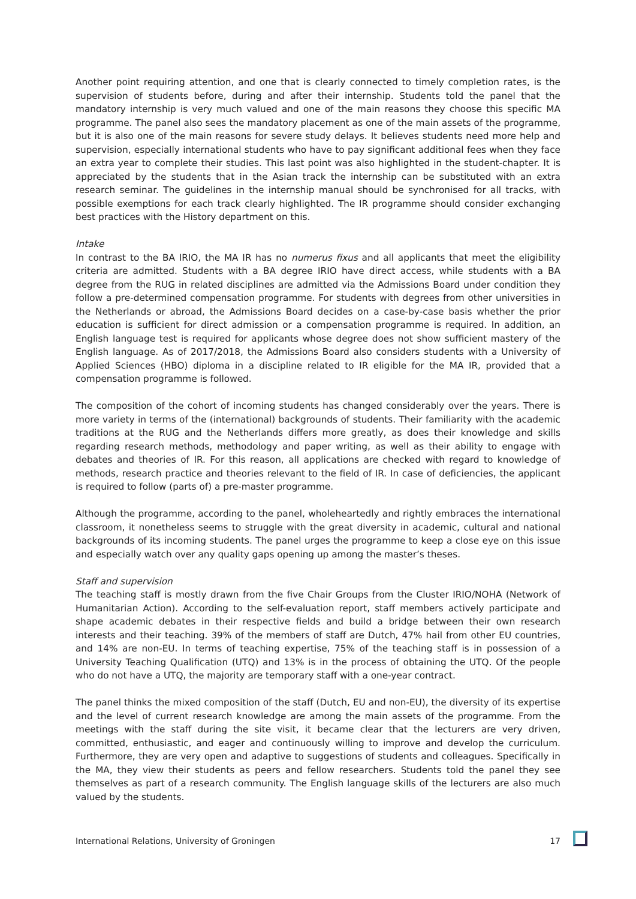Another point requiring attention, and one that is clearly connected to timely completion rates, is the supervision of students before, during and after their internship. Students told the panel that the mandatory internship is very much valued and one of the main reasons they choose this specific MA programme. The panel also sees the mandatory placement as one of the main assets of the programme, but it is also one of the main reasons for severe study delays. It believes students need more help and supervision, especially international students who have to pay significant additional fees when they face an extra year to complete their studies. This last point was also highlighted in the student-chapter. It is appreciated by the students that in the Asian track the internship can be substituted with an extra research seminar. The guidelines in the internship manual should be synchronised for all tracks, with possible exemptions for each track clearly highlighted. The IR programme should consider exchanging best practices with the History department on this.
Intake
In contrast to the BA IRIO, the MA IR has no numerus fixus and all applicants that meet the eligibility criteria are admitted. Students with a BA degree IRIO have direct access, while students with a BA degree from the RUG in related disciplines are admitted via the Admissions Board under condition they follow a pre-determined compensation programme. For students with degrees from other universities in the Netherlands or abroad, the Admissions Board decides on a case-by-case basis whether the prior education is sufficient for direct admission or a compensation programme is required. In addition, an English language test is required for applicants whose degree does not show sufficient mastery of the English language. As of 2017/2018, the Admissions Board also considers students with a University of Applied Sciences (HBO) diploma in a discipline related to IR eligible for the MA IR, provided that a compensation programme is followed.
The composition of the cohort of incoming students has changed considerably over the years. There is more variety in terms of the (international) backgrounds of students. Their familiarity with the academic traditions at the RUG and the Netherlands differs more greatly, as does their knowledge and skills regarding research methods, methodology and paper writing, as well as their ability to engage with debates and theories of IR. For this reason, all applications are checked with regard to knowledge of methods, research practice and theories relevant to the field of IR. In case of deficiencies, the applicant is required to follow (parts of) a pre-master programme.
Although the programme, according to the panel, wholeheartedly and rightly embraces the international classroom, it nonetheless seems to struggle with the great diversity in academic, cultural and national backgrounds of its incoming students. The panel urges the programme to keep a close eye on this issue and especially watch over any quality gaps opening up among the master’s theses.
Staff and supervision
The teaching staff is mostly drawn from the five Chair Groups from the Cluster IRIO/NOHA (Network of Humanitarian Action). According to the self-evaluation report, staff members actively participate and shape academic debates in their respective fields and build a bridge between their own research interests and their teaching. 39% of the members of staff are Dutch, 47% hail from other EU countries, and 14% are non-EU. In terms of teaching expertise, 75% of the teaching staff is in possession of a University Teaching Qualification (UTQ) and 13% is in the process of obtaining the UTQ. Of the people who do not have a UTQ, the majority are temporary staff with a one-year contract.
The panel thinks the mixed composition of the staff (Dutch, EU and non-EU), the diversity of its expertise and the level of current research knowledge are among the main assets of the programme. From the meetings with the staff during the site visit, it became clear that the lecturers are very driven, committed, enthusiastic, and eager and continuously willing to improve and develop the curriculum. Furthermore, they are very open and adaptive to suggestions of students and colleagues. Specifically in the MA, they view their students as peers and fellow researchers. Students told the panel they see themselves as part of a research community. The English language skills of the lecturers are also much valued by the students.
International Relations, University of Groningen 17